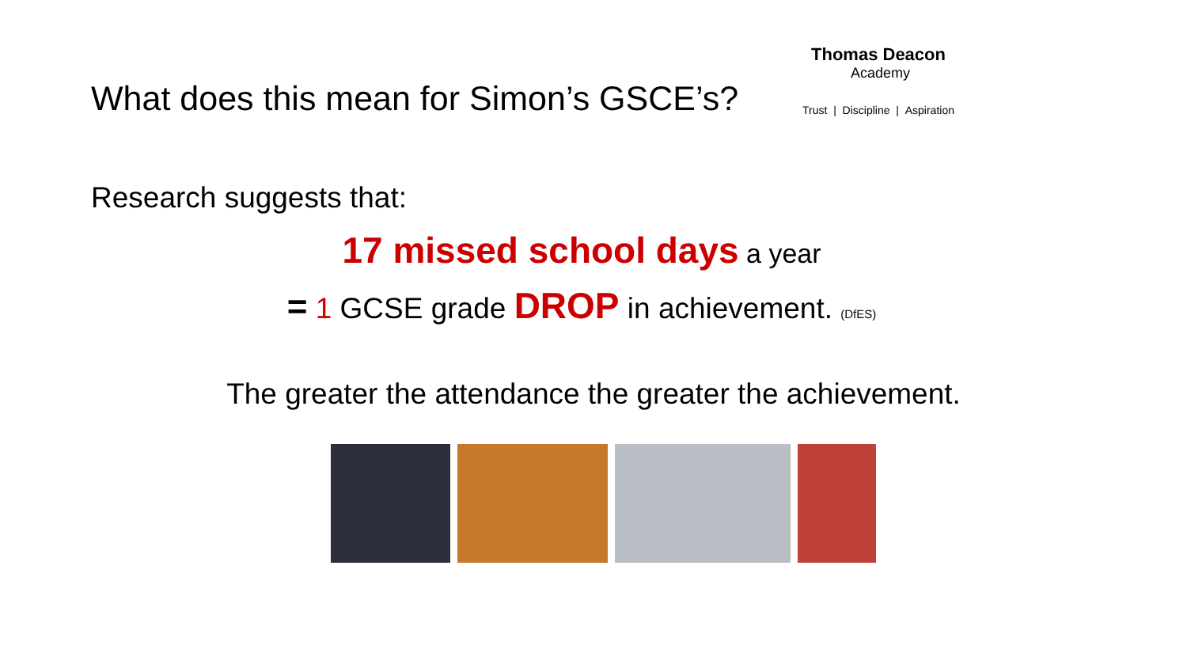What does this mean for Simon’s GSCE’s?
Thomas Deacon
Academy
Trust | Discipline | Aspiration
Research suggests that:
17 missed school days a year
= 1 GCSE grade DROP in achievement. (DfES)
The greater the attendance the greater the achievement.